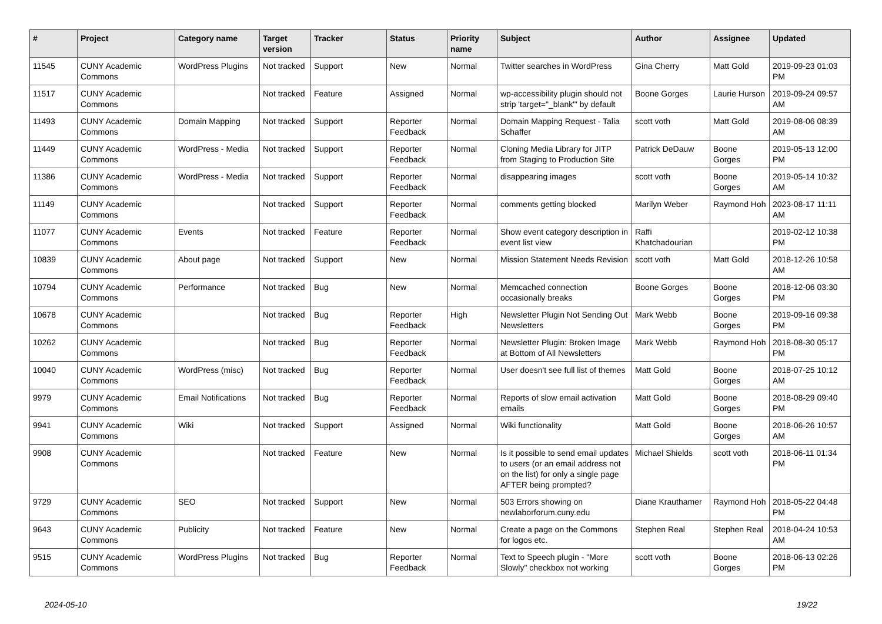| # | Project | Category name | Target version | Tracker | Status | Priority name | Subject | Author | Assignee | Updated |
| --- | --- | --- | --- | --- | --- | --- | --- | --- | --- | --- |
| 11545 | CUNY Academic Commons | WordPress Plugins | Not tracked | Support | New | Normal | Twitter searches in WordPress | Gina Cherry | Matt Gold | 2019-09-23 01:03 PM |
| 11517 | CUNY Academic Commons | | Not tracked | Feature | Assigned | Normal | wp-accessibility plugin should not strip 'target="_blank"' by default | Boone Gorges | Laurie Hurson | 2019-09-24 09:57 AM |
| 11493 | CUNY Academic Commons | Domain Mapping | Not tracked | Support | Reporter Feedback | Normal | Domain Mapping Request - Talia Schaffer | scott voth | Matt Gold | 2019-08-06 08:39 AM |
| 11449 | CUNY Academic Commons | WordPress - Media | Not tracked | Support | Reporter Feedback | Normal | Cloning Media Library for JITP from Staging to Production Site | Patrick DeDauw | Boone Gorges | 2019-05-13 12:00 PM |
| 11386 | CUNY Academic Commons | WordPress - Media | Not tracked | Support | Reporter Feedback | Normal | disappearing images | scott voth | Boone Gorges | 2019-05-14 10:32 AM |
| 11149 | CUNY Academic Commons | | Not tracked | Support | Reporter Feedback | Normal | comments getting blocked | Marilyn Weber | Raymond Hoh | 2023-08-17 11:11 AM |
| 11077 | CUNY Academic Commons | Events | Not tracked | Feature | Reporter Feedback | Normal | Show event category description in event list view | Raffi Khatchadourian | | 2019-02-12 10:38 PM |
| 10839 | CUNY Academic Commons | About page | Not tracked | Support | New | Normal | Mission Statement Needs Revision | scott voth | Matt Gold | 2018-12-26 10:58 AM |
| 10794 | CUNY Academic Commons | Performance | Not tracked | Bug | New | Normal | Memcached connection occasionally breaks | Boone Gorges | Boone Gorges | 2018-12-06 03:30 PM |
| 10678 | CUNY Academic Commons | | Not tracked | Bug | Reporter Feedback | High | Newsletter Plugin Not Sending Out Newsletters | Mark Webb | Boone Gorges | 2019-09-16 09:38 PM |
| 10262 | CUNY Academic Commons | | Not tracked | Bug | Reporter Feedback | Normal | Newsletter Plugin: Broken Image at Bottom of All Newsletters | Mark Webb | Raymond Hoh | 2018-08-30 05:17 PM |
| 10040 | CUNY Academic Commons | WordPress (misc) | Not tracked | Bug | Reporter Feedback | Normal | User doesn't see full list of themes | Matt Gold | Boone Gorges | 2018-07-25 10:12 AM |
| 9979 | CUNY Academic Commons | Email Notifications | Not tracked | Bug | Reporter Feedback | Normal | Reports of slow email activation emails | Matt Gold | Boone Gorges | 2018-08-29 09:40 PM |
| 9941 | CUNY Academic Commons | Wiki | Not tracked | Support | Assigned | Normal | Wiki functionality | Matt Gold | Boone Gorges | 2018-06-26 10:57 AM |
| 9908 | CUNY Academic Commons | | Not tracked | Feature | New | Normal | Is it possible to send email updates to users (or an email address not on the list) for only a single page AFTER being prompted? | Michael Shields | scott voth | 2018-06-11 01:34 PM |
| 9729 | CUNY Academic Commons | SEO | Not tracked | Support | New | Normal | 503 Errors showing on newlaborforum.cuny.edu | Diane Krauthamer | Raymond Hoh | 2018-05-22 04:48 PM |
| 9643 | CUNY Academic Commons | Publicity | Not tracked | Feature | New | Normal | Create a page on the Commons for logos etc. | Stephen Real | Stephen Real | 2018-04-24 10:53 AM |
| 9515 | CUNY Academic Commons | WordPress Plugins | Not tracked | Bug | Reporter Feedback | Normal | Text to Speech plugin - "More Slowly" checkbox not working | scott voth | Boone Gorges | 2018-06-13 02:26 PM |
2024-05-10 19/22